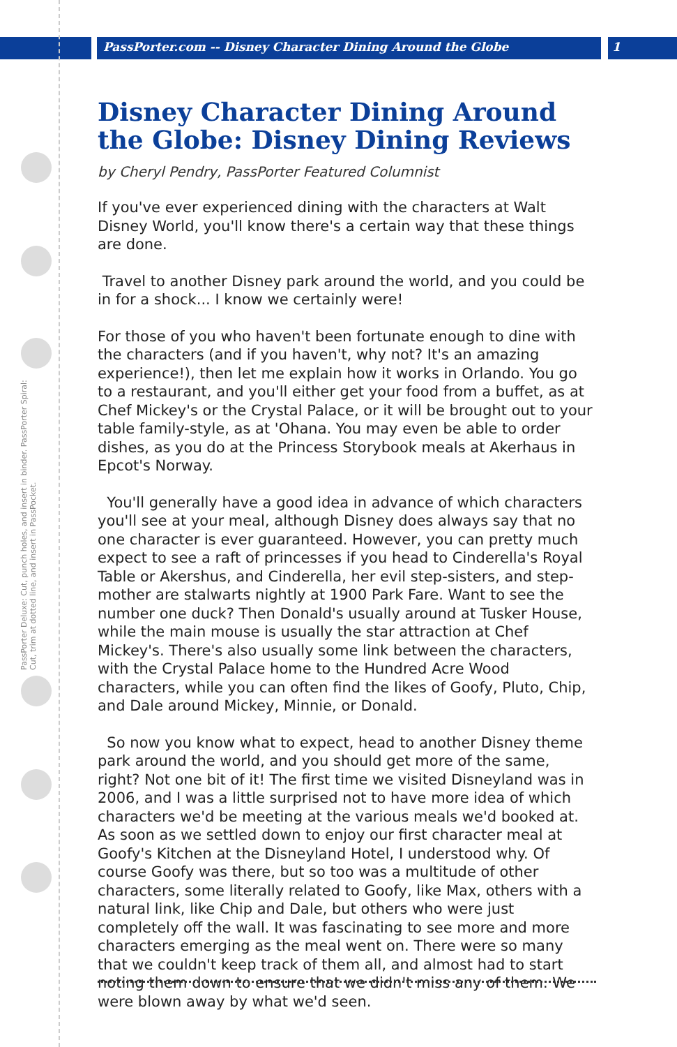PassPorter.com -- Disney Character Dining Around the Globe 1
PassPorter Deluxe: Cut, punch holes, and insert in binder. PassPorter Spiral: Cut, trim at dotted line, and insert in PassPocket.
Disney Character Dining Around the Globe: Disney Dining Reviews
by Cheryl Pendry, PassPorter Featured Columnist
If you've ever experienced dining with the characters at Walt Disney World, you'll know there's a certain way that these things are done.
Travel to another Disney park around the world, and you could be in for a shock... I know we certainly were!
For those of you who haven't been fortunate enough to dine with the characters (and if you haven't, why not? It's an amazing experience!), then let me explain how it works in Orlando. You go to a restaurant, and you'll either get your food from a buffet, as at Chef Mickey's or the Crystal Palace, or it will be brought out to your table family-style, as at 'Ohana. You may even be able to order dishes, as you do at the Princess Storybook meals at Akerhaus in Epcot's Norway.
You'll generally have a good idea in advance of which characters you'll see at your meal, although Disney does always say that no one character is ever guaranteed. However, you can pretty much expect to see a raft of princesses if you head to Cinderella's Royal Table or Akershus, and Cinderella, her evil step-sisters, and step-mother are stalwarts nightly at 1900 Park Fare. Want to see the number one duck? Then Donald's usually around at Tusker House, while the main mouse is usually the star attraction at Chef Mickey's. There's also usually some link between the characters, with the Crystal Palace home to the Hundred Acre Wood characters, while you can often find the likes of Goofy, Pluto, Chip, and Dale around Mickey, Minnie, or Donald.
So now you know what to expect, head to another Disney theme park around the world, and you should get more of the same, right? Not one bit of it! The first time we visited Disneyland was in 2006, and I was a little surprised not to have more idea of which characters we'd be meeting at the various meals we'd booked at. As soon as we settled down to enjoy our first character meal at Goofy's Kitchen at the Disneyland Hotel, I understood why. Of course Goofy was there, but so too was a multitude of other characters, some literally related to Goofy, like Max, others with a natural link, like Chip and Dale, but others who were just completely off the wall. It was fascinating to see more and more characters emerging as the meal went on. There were so many that we couldn't keep track of them all, and almost had to start noting them down to ensure that we didn't miss any of them. We were blown away by what we'd seen.